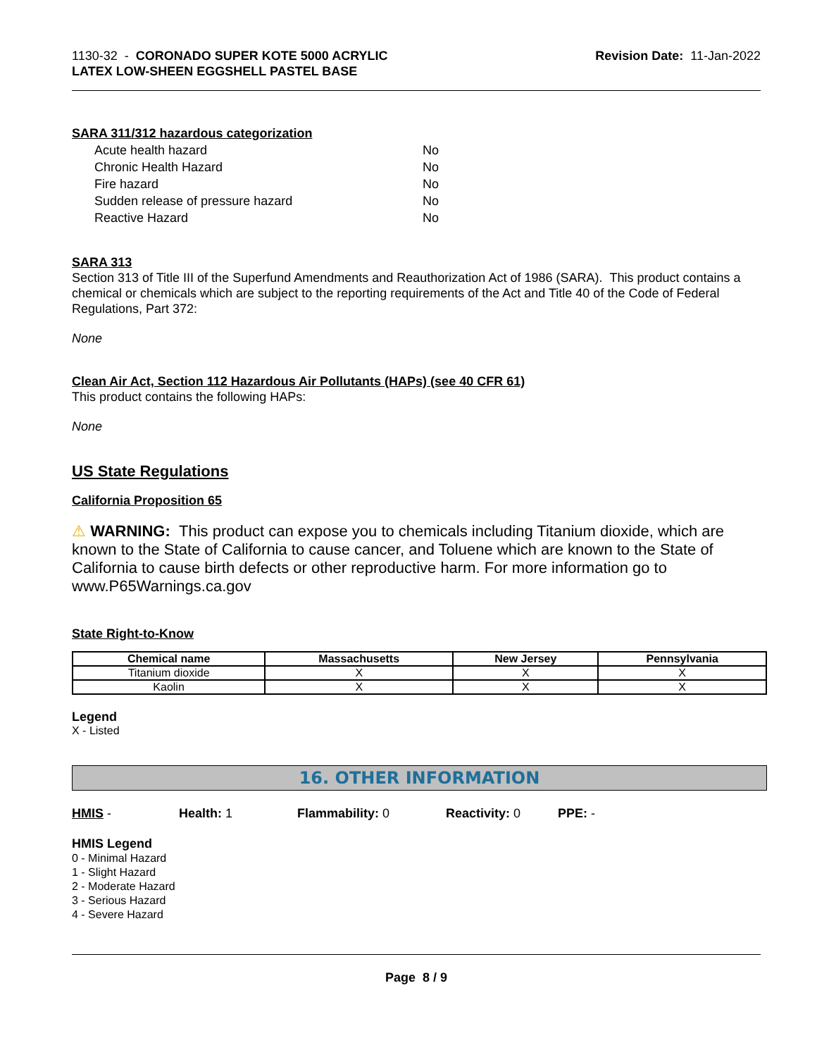1130-32 - CORONADO SUPER KOTE 5000 ACRYLIC
LATEX LOW-SHEEN EGGSHELL PASTEL BASE
Revision Date: 11-Jan-2022
SARA 311/312 hazardous categorization
| Acute health hazard | No |
| Chronic Health Hazard | No |
| Fire hazard | No |
| Sudden release of pressure hazard | No |
| Reactive Hazard | No |
SARA 313
Section 313 of Title III of the Superfund Amendments and Reauthorization Act of 1986 (SARA). This product contains a chemical or chemicals which are subject to the reporting requirements of the Act and Title 40 of the Code of Federal Regulations, Part 372:
None
Clean Air Act, Section 112 Hazardous Air Pollutants (HAPs) (see 40 CFR 61)
This product contains the following HAPs:
None
US State Regulations
California Proposition 65
⚠ WARNING: This product can expose you to chemicals including Titanium dioxide, which are known to the State of California to cause cancer, and Toluene which are known to the State of California to cause birth defects or other reproductive harm. For more information go to www.P65Warnings.ca.gov
State Right-to-Know
| Chemical name | Massachusetts | New Jersey | Pennsylvania |
| --- | --- | --- | --- |
| Titanium dioxide | X | X | X |
| Kaolin | X | X | X |
Legend
X - Listed
16. OTHER INFORMATION
HMIS - Health: 1 Flammability: 0 Reactivity: 0 PPE: -
HMIS Legend
0 - Minimal Hazard
1 - Slight Hazard
2 - Moderate Hazard
3 - Serious Hazard
4 - Severe Hazard
Page 8 / 9